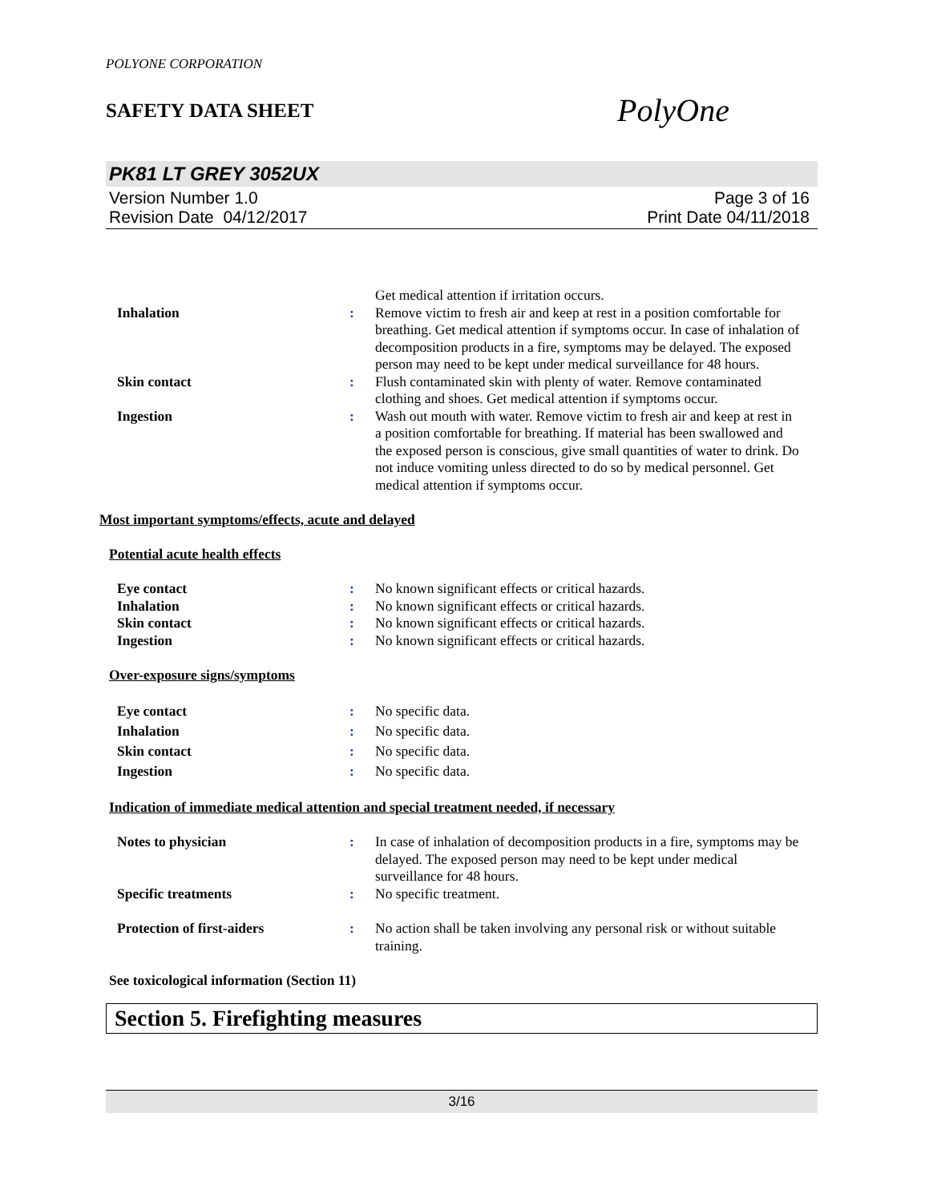POLYONE CORPORATION
SAFETY DATA SHEET PolyOne
PK81 LT GREY 3052UX
Version Number 1.0
Revision Date 04/12/2017
Page 3 of 16
Print Date 04/11/2018
Get medical attention if irritation occurs.
Inhalation : Remove victim to fresh air and keep at rest in a position comfortable for breathing. Get medical attention if symptoms occur. In case of inhalation of decomposition products in a fire, symptoms may be delayed. The exposed person may need to be kept under medical surveillance for 48 hours.
Skin contact : Flush contaminated skin with plenty of water. Remove contaminated clothing and shoes. Get medical attention if symptoms occur.
Ingestion : Wash out mouth with water. Remove victim to fresh air and keep at rest in a position comfortable for breathing. If material has been swallowed and the exposed person is conscious, give small quantities of water to drink. Do not induce vomiting unless directed to do so by medical personnel. Get medical attention if symptoms occur.
Most important symptoms/effects, acute and delayed
Potential acute health effects
Eye contact : No known significant effects or critical hazards.
Inhalation : No known significant effects or critical hazards.
Skin contact : No known significant effects or critical hazards.
Ingestion : No known significant effects or critical hazards.
Over-exposure signs/symptoms
Eye contact : No specific data.
Inhalation : No specific data.
Skin contact : No specific data.
Ingestion : No specific data.
Indication of immediate medical attention and special treatment needed, if necessary
Notes to physician : In case of inhalation of decomposition products in a fire, symptoms may be delayed. The exposed person may need to be kept under medical surveillance for 48 hours.
Specific treatments : No specific treatment.
Protection of first-aiders : No action shall be taken involving any personal risk or without suitable training.
See toxicological information (Section 11)
Section 5. Firefighting measures
3/16